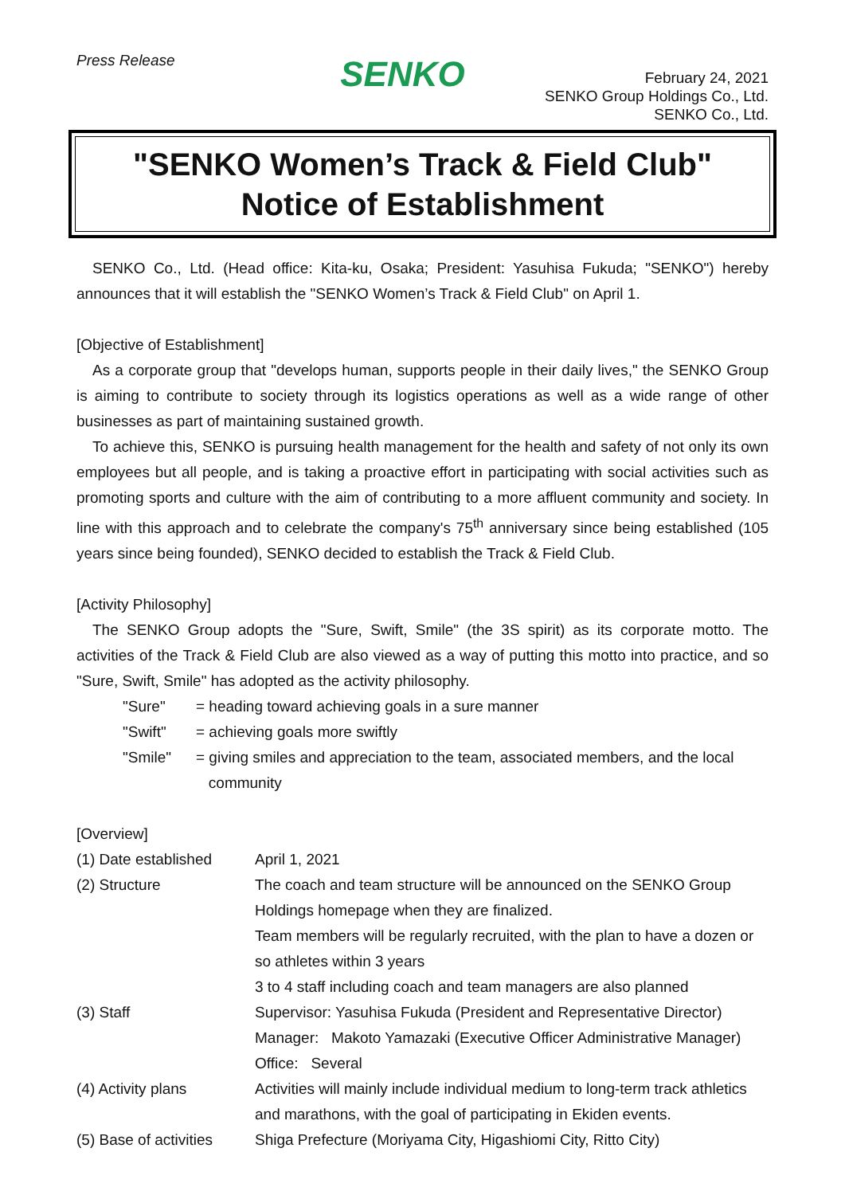Press Release
SENKO
February 24, 2021
SENKO Group Holdings Co., Ltd.
SENKO Co., Ltd.
"SENKO Women’s Track & Field Club"
Notice of Establishment
SENKO Co., Ltd. (Head office: Kita-ku, Osaka; President: Yasuhisa Fukuda; "SENKO") hereby announces that it will establish the "SENKO Women’s Track & Field Club" on April 1.
[Objective of Establishment]
As a corporate group that "develops human, supports people in their daily lives," the SENKO Group is aiming to contribute to society through its logistics operations as well as a wide range of other businesses as part of maintaining sustained growth.
To achieve this, SENKO is pursuing health management for the health and safety of not only its own employees but all people, and is taking a proactive effort in participating with social activities such as promoting sports and culture with the aim of contributing to a more affluent community and society. In line with this approach and to celebrate the company's 75<sup>th</sup> anniversary since being established (105 years since being founded), SENKO decided to establish the Track & Field Club.
[Activity Philosophy]
The SENKO Group adopts the "Sure, Swift, Smile" (the 3S spirit) as its corporate motto. The activities of the Track & Field Club are also viewed as a way of putting this motto into practice, and so "Sure, Swift, Smile" has adopted as the activity philosophy.
| "Sure" | = heading toward achieving goals in a sure manner |
| "Swift" | = achieving goals more swiftly |
| "Smile" | = giving smiles and appreciation to the team, associated members, and the local community |
[Overview]
| (1) Date established | April 1, 2021 |
| (2) Structure | The coach and team structure will be announced on the SENKO Group Holdings homepage when they are finalized. Team members will be regularly recruited, with the plan to have a dozen or so athletes within 3 years 3 to 4 staff including coach and team managers are also planned |
| (3) Staff | Supervisor: Yasuhisa Fukuda (President and Representative Director) Manager: Makoto Yamazaki (Executive Officer Administrative Manager) Office: Several |
| (4) Activity plans | Activities will mainly include individual medium to long-term track athletics and marathons, with the goal of participating in Ekiden events. |
| (5) Base of activities | Shiga Prefecture (Moriyama City, Higashiomi City, Ritto City) |